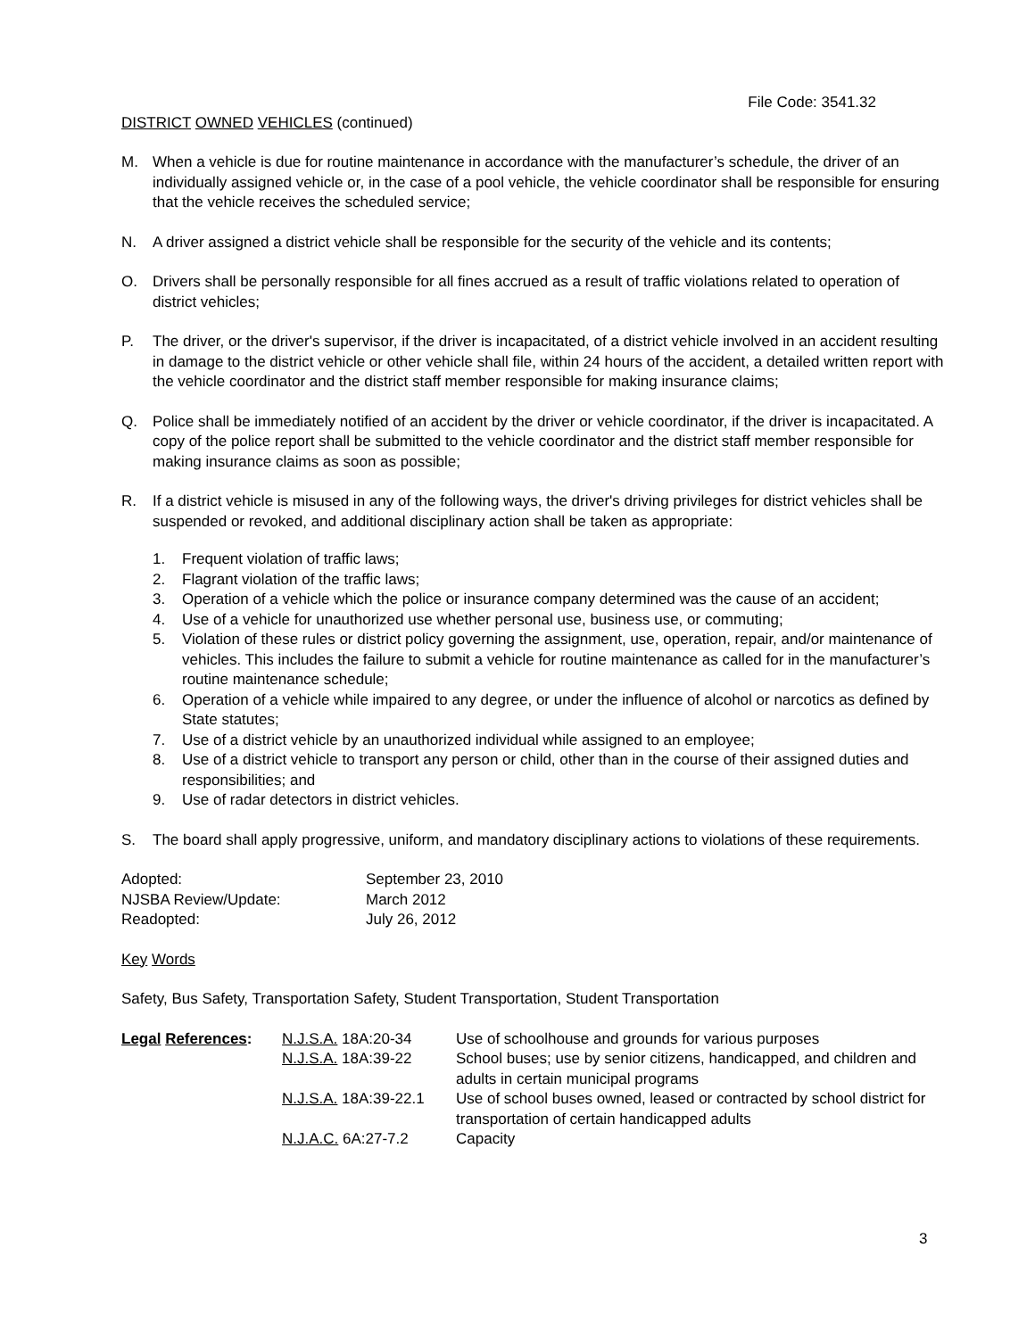File Code: 3541.32
DISTRICT OWNED VEHICLES (continued)
M. When a vehicle is due for routine maintenance in accordance with the manufacturer’s schedule, the driver of an individually assigned vehicle or, in the case of a pool vehicle, the vehicle coordinator shall be responsible for ensuring that the vehicle receives the scheduled service;
N. A driver assigned a district vehicle shall be responsible for the security of the vehicle and its contents;
O. Drivers shall be personally responsible for all fines accrued as a result of traffic violations related to operation of district vehicles;
P. The driver, or the driver's supervisor, if the driver is incapacitated, of a district vehicle involved in an accident resulting in damage to the district vehicle or other vehicle shall file, within 24 hours of the accident, a detailed written report with the vehicle coordinator and the district staff member responsible for making insurance claims;
Q. Police shall be immediately notified of an accident by the driver or vehicle coordinator, if the driver is incapacitated. A copy of the police report shall be submitted to the vehicle coordinator and the district staff member responsible for making insurance claims as soon as possible;
R. If a district vehicle is misused in any of the following ways, the driver's driving privileges for district vehicles shall be suspended or revoked, and additional disciplinary action shall be taken as appropriate:
1. Frequent violation of traffic laws;
2. Flagrant violation of the traffic laws;
3. Operation of a vehicle which the police or insurance company determined was the cause of an accident;
4. Use of a vehicle for unauthorized use whether personal use, business use, or commuting;
5. Violation of these rules or district policy governing the assignment, use, operation, repair, and/or maintenance of vehicles. This includes the failure to submit a vehicle for routine maintenance as called for in the manufacturer’s routine maintenance schedule;
6. Operation of a vehicle while impaired to any degree, or under the influence of alcohol or narcotics as defined by State statutes;
7. Use of a district vehicle by an unauthorized individual while assigned to an employee;
8. Use of a district vehicle to transport any person or child, other than in the course of their assigned duties and responsibilities; and
9. Use of radar detectors in district vehicles.
S. The board shall apply progressive, uniform, and mandatory disciplinary actions to violations of these requirements.
| Adopted: | September 23, 2010 |
| NJSBA Review/Update: | March 2012 |
| Readopted: | July 26, 2012 |
Key Words
Safety, Bus Safety, Transportation Safety, Student Transportation, Student Transportation
| Legal References : | N.J.S.A. 18A:20-34 | Use of schoolhouse and grounds for various purposes |
| | N.J.S.A. 18A:39-22 | School buses; use by senior citizens, handicapped, and children and adults in certain municipal programs |
| | N.J.S.A. 18A:39-22.1 | Use of school buses owned, leased or contracted by school district for transportation of certain handicapped adults |
| | N.J.A.C. 6A:27-7.2 | Capacity |
3